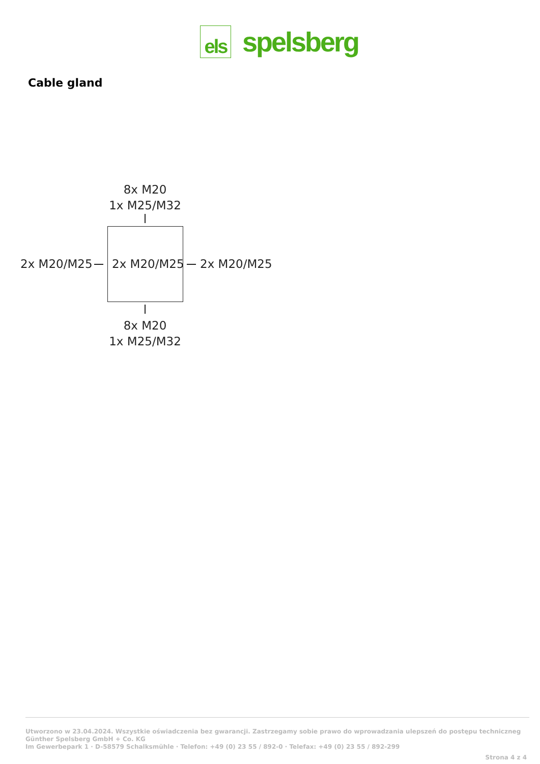els
spelsberg
Cable gland
8x M20
1x M25/M32
2x M20/M25 2x M20/M25 2x M20/M25
8x M20
1x M25/M32
Utworzono w 23.04.2024. Wszystkie oświadczenia bez gwarancji. Zastrzegamy sobie prawo do wprowadzania ulepszeń do postępu techniczneg
Günther Spelsberg GmbH + Co. KG
Im Gewerbepark 1 · D-58579 Schalksmühle · Telefon: +49 (0) 23 55 / 892-0 · Telefax: +49 (0) 23 55 / 892-299
Strona 4 z 4